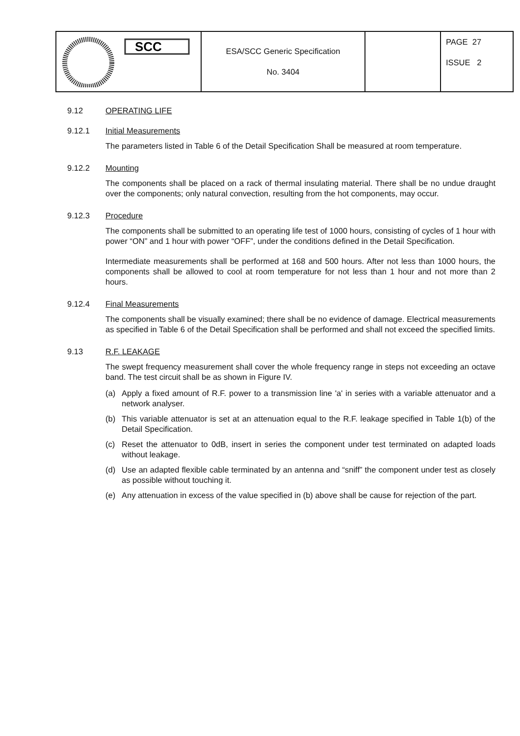| SCC | ESA/SCC Generic Specification No. 3404 | | PAGE 27 ISSUE 2 |
9.12 OPERATING LIFE
9.12.1 Initial Measurements
The parameters listed in Table 6 of the Detail Specification Shall be measured at room temperature.
9.12.2 Mounting
The components shall be placed on a rack of thermal insulating material. There shall be no undue draught over the components; only natural convection, resulting from the hot components, may occur.
9.12.3 Procedure
The components shall be submitted to an operating life test of 1000 hours, consisting of cycles of 1 hour with power “ON” and 1 hour with power “OFF”, under the conditions defined in the Detail Specification.
Intermediate measurements shall be performed at 168 and 500 hours. After not less than 1000 hours, the components shall be allowed to cool at room temperature for not less than 1 hour and not more than 2 hours.
9.12.4 Final Measurements
The components shall be visually examined; there shall be no evidence of damage. Electrical measurements as specified in Table 6 of the Detail Specification shall be performed and shall not exceed the specified limits.
9.13 R.F. LEAKAGE
The swept frequency measurement shall cover the whole frequency range in steps not exceeding an octave band. The test circuit shall be as shown in Figure IV.
(a) Apply a fixed amount of R.F. power to a transmission line 'a' in series with a variable attenuator and a network analyser.
(b) This variable attenuator is set at an attenuation equal to the R.F. leakage specified in Table 1(b) of the Detail Specification.
(c) Reset the attenuator to 0dB, insert in series the component under test terminated on adapted loads without leakage.
(d) Use an adapted flexible cable terminated by an antenna and “sniff” the component under test as closely as possible without touching it.
(e) Any attenuation in excess of the value specified in (b) above shall be cause for rejection of the part.